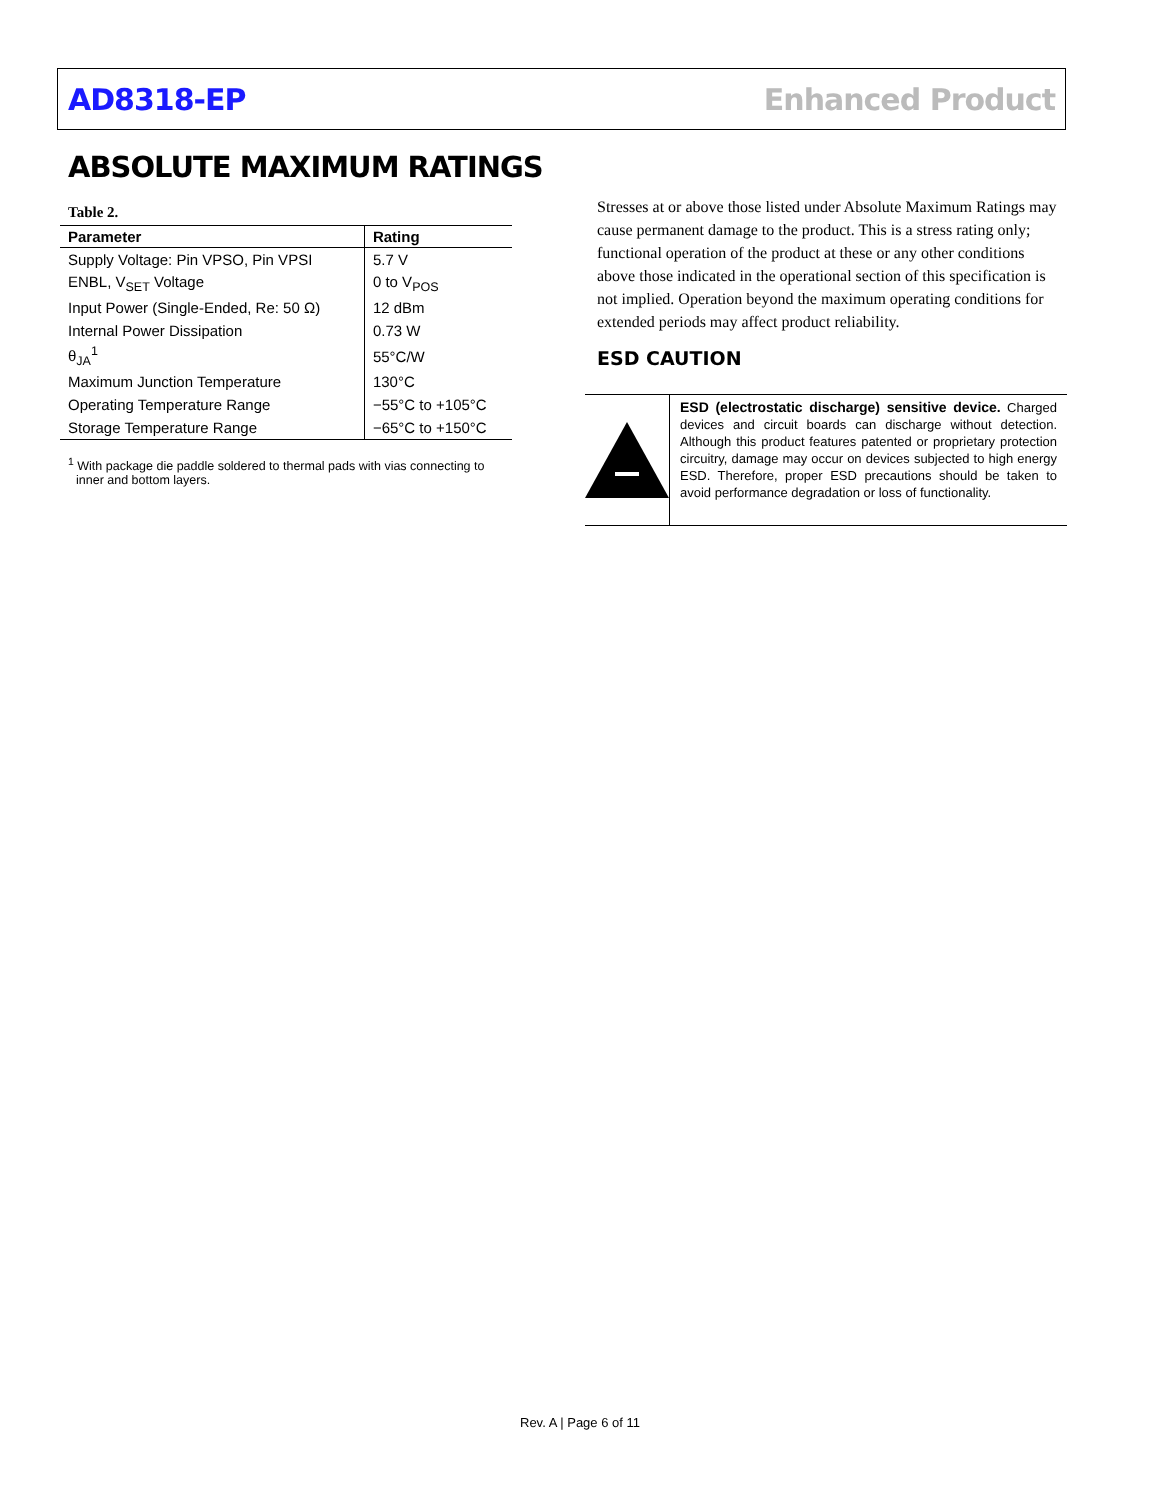AD8318-EP Enhanced Product
ABSOLUTE MAXIMUM RATINGS
Table 2.
| Parameter | Rating |
| --- | --- |
| Supply Voltage: Pin VPSO, Pin VPSI | 5.7 V |
| ENBL, V<sub>SET</sub> Voltage | 0 to V<sub>POS</sub> |
| Input Power (Single-Ended, Re: 50 Ω) | 12 dBm |
| Internal Power Dissipation | 0.73 W |
| θ<sub>JA</sub><sup>1</sup> | 55°C/W |
| Maximum Junction Temperature | 130°C |
| Operating Temperature Range | −55°C to +105°C |
| Storage Temperature Range | −65°C to +150°C |
<sup>1</sup> With package die paddle soldered to thermal pads with vias connecting to inner and bottom layers.
Stresses at or above those listed under Absolute Maximum Ratings may cause permanent damage to the product. This is a stress rating only; functional operation of the product at these or any other conditions above those indicated in the operational section of this specification is not implied. Operation beyond the maximum operating conditions for extended periods may affect product reliability.
ESD CAUTION
ESD (electrostatic discharge) sensitive device. Charged devices and circuit boards can discharge without detection. Although this product features patented or proprietary protection circuitry, damage may occur on devices subjected to high energy ESD. Therefore, proper ESD precautions should be taken to avoid performance degradation or loss of functionality.
Rev. A | Page 6 of 11